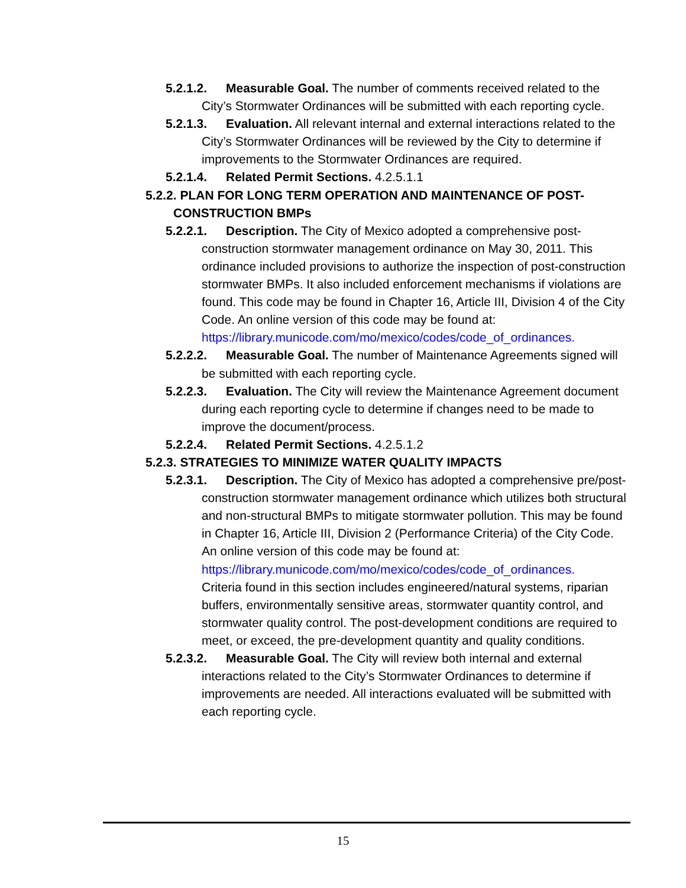5.2.1.2. Measurable Goal. The number of comments received related to the City’s Stormwater Ordinances will be submitted with each reporting cycle.
5.2.1.3. Evaluation. All relevant internal and external interactions related to the City’s Stormwater Ordinances will be reviewed by the City to determine if improvements to the Stormwater Ordinances are required.
5.2.1.4. Related Permit Sections. 4.2.5.1.1
5.2.2. PLAN FOR LONG TERM OPERATION AND MAINTENANCE OF POST-CONSTRUCTION BMPs
5.2.2.1. Description. The City of Mexico adopted a comprehensive post-construction stormwater management ordinance on May 30, 2011. This ordinance included provisions to authorize the inspection of post-construction stormwater BMPs. It also included enforcement mechanisms if violations are found. This code may be found in Chapter 16, Article III, Division 4 of the City Code. An online version of this code may be found at:
https://library.municode.com/mo/mexico/codes/code_of_ordinances.
5.2.2.2. Measurable Goal. The number of Maintenance Agreements signed will be submitted with each reporting cycle.
5.2.2.3. Evaluation. The City will review the Maintenance Agreement document during each reporting cycle to determine if changes need to be made to improve the document/process.
5.2.2.4. Related Permit Sections. 4.2.5.1.2
5.2.3. STRATEGIES TO MINIMIZE WATER QUALITY IMPACTS
5.2.3.1. Description. The City of Mexico has adopted a comprehensive pre/post-construction stormwater management ordinance which utilizes both structural and non-structural BMPs to mitigate stormwater pollution. This may be found in Chapter 16, Article III, Division 2 (Performance Criteria) of the City Code. An online version of this code may be found at:
https://library.municode.com/mo/mexico/codes/code_of_ordinances.
Criteria found in this section includes engineered/natural systems, riparian buffers, environmentally sensitive areas, stormwater quantity control, and stormwater quality control. The post-development conditions are required to meet, or exceed, the pre-development quantity and quality conditions.
5.2.3.2. Measurable Goal. The City will review both internal and external interactions related to the City’s Stormwater Ordinances to determine if improvements are needed. All interactions evaluated will be submitted with each reporting cycle.
15